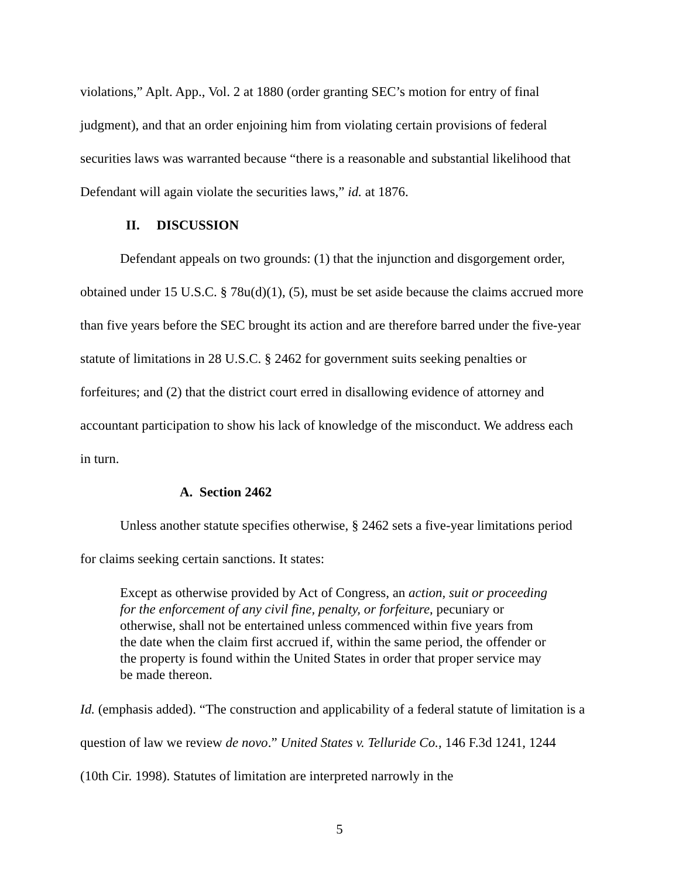violations,” Aplt. App., Vol. 2 at 1880 (order granting SEC’s motion for entry of final judgment), and that an order enjoining him from violating certain provisions of federal securities laws was warranted because “there is a reasonable and substantial likelihood that Defendant will again violate the securities laws,” id. at 1876.
II. DISCUSSION
Defendant appeals on two grounds: (1) that the injunction and disgorgement order, obtained under 15 U.S.C. § 78u(d)(1), (5), must be set aside because the claims accrued more than five years before the SEC brought its action and are therefore barred under the five-year statute of limitations in 28 U.S.C. § 2462 for government suits seeking penalties or forfeitures; and (2) that the district court erred in disallowing evidence of attorney and accountant participation to show his lack of knowledge of the misconduct. We address each in turn.
A. Section 2462
Unless another statute specifies otherwise, § 2462 sets a five-year limitations period for claims seeking certain sanctions. It states:
Except as otherwise provided by Act of Congress, an action, suit or proceeding for the enforcement of any civil fine, penalty, or forfeiture, pecuniary or otherwise, shall not be entertained unless commenced within five years from the date when the claim first accrued if, within the same period, the offender or the property is found within the United States in order that proper service may be made thereon.
Id. (emphasis added). “The construction and applicability of a federal statute of limitation is a question of law we review de novo.” United States v. Telluride Co., 146 F.3d 1241, 1244 (10th Cir. 1998). Statutes of limitation are interpreted narrowly in the
5